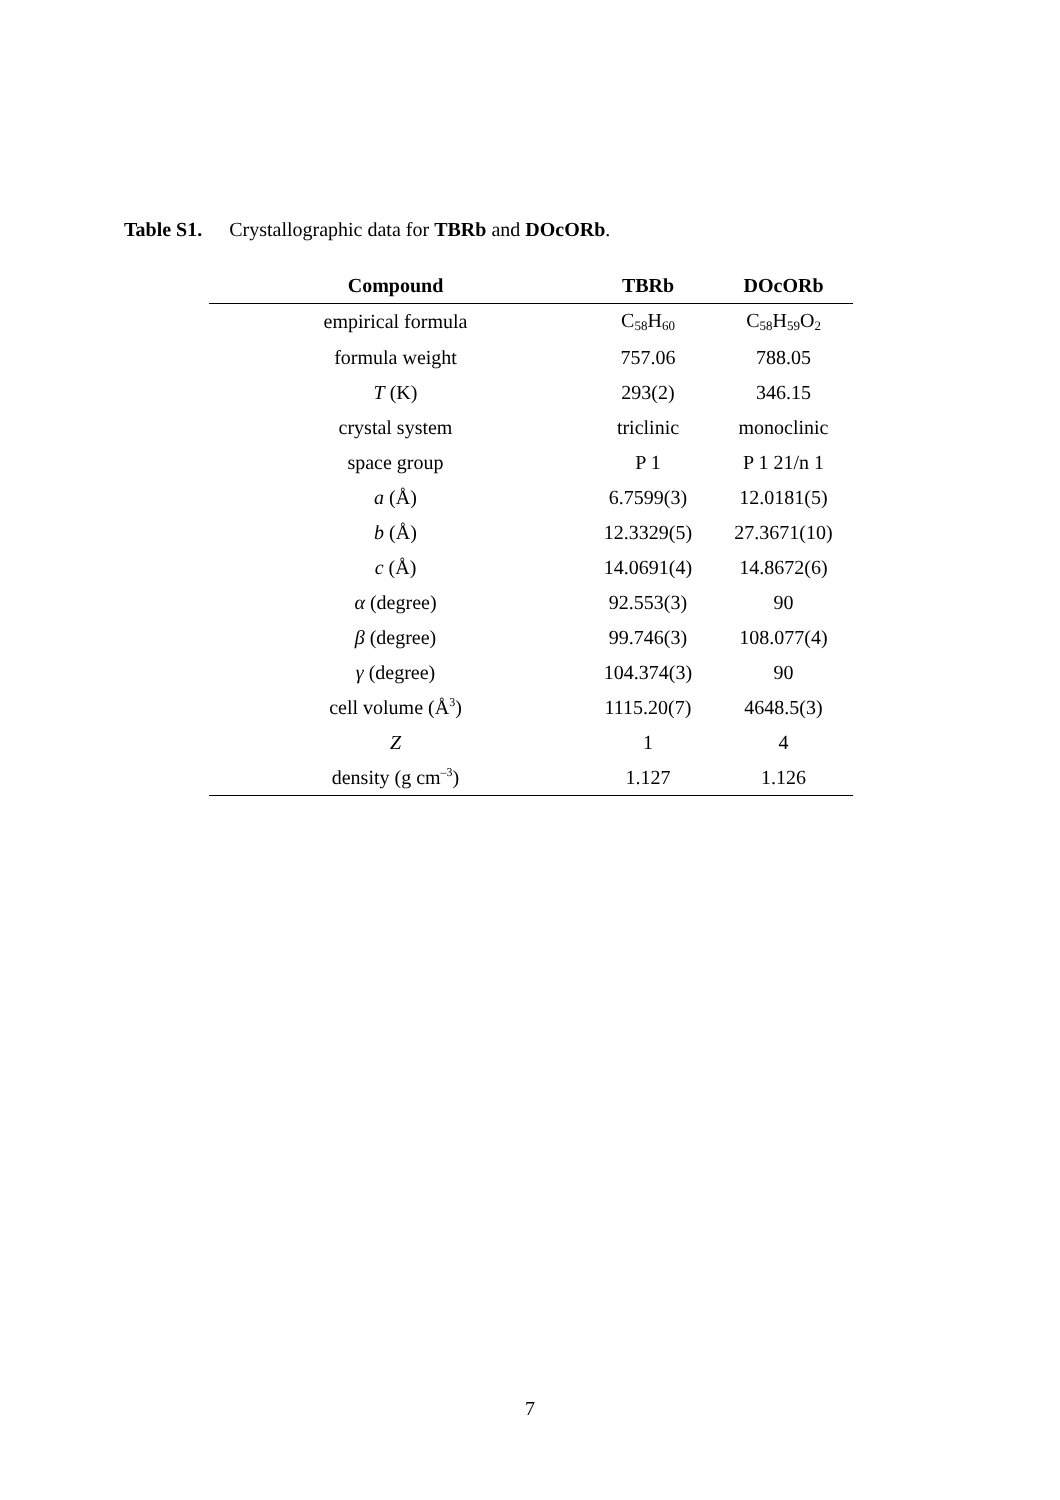Table S1. Crystallographic data for TBRb and DOcORb.
| Compound | TBRb | DOcORb |
| --- | --- | --- |
| empirical formula | C<sub>58</sub>H<sub>60</sub> | C<sub>58</sub>H<sub>59</sub>O<sub>2</sub> |
| formula weight | 757.06 | 788.05 |
| T (K) | 293(2) | 346.15 |
| crystal system | triclinic | monoclinic |
| space group | P 1 | P 1 21/n 1 |
| a (Å) | 6.7599(3) | 12.0181(5) |
| b (Å) | 12.3329(5) | 27.3671(10) |
| c (Å) | 14.0691(4) | 14.8672(6) |
| α (degree) | 92.553(3) | 90 |
| β (degree) | 99.746(3) | 108.077(4) |
| γ (degree) | 104.374(3) | 90 |
| cell volume (Å<sup>3</sup>) | 1115.20(7) | 4648.5(3) |
| Z | 1 | 4 |
| density (g cm<sup>–3</sup>) | 1.127 | 1.126 |
7